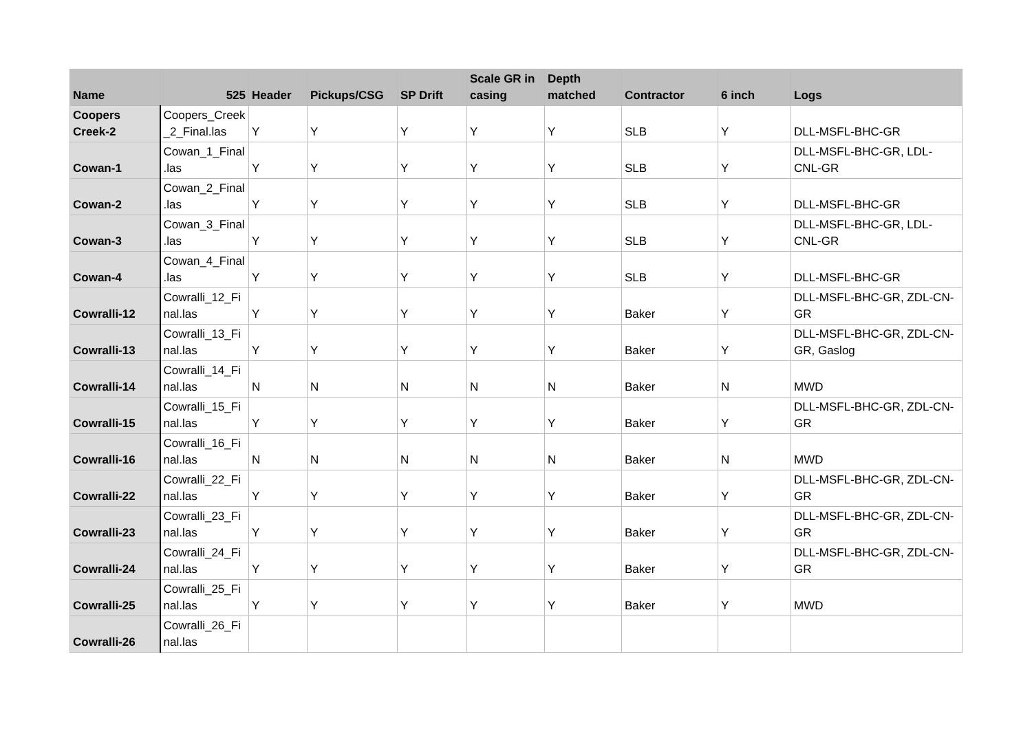| Name | 525 | Header | Pickups/CSG | SP Drift | Scale GR in casing | Depth matched | Contractor | 6 inch | Logs |
| --- | --- | --- | --- | --- | --- | --- | --- | --- | --- |
| Coopers Creek-2 | Coopers_Creek _2_Final.las | Y | Y | Y | Y | Y | SLB | Y | DLL-MSFL-BHC-GR |
| Cowan-1 | Cowan_1_Final .las | Y | Y | Y | Y | Y | SLB | Y | DLL-MSFL-BHC-GR, LDL-CNL-GR |
| Cowan-2 | Cowan_2_Final .las | Y | Y | Y | Y | Y | SLB | Y | DLL-MSFL-BHC-GR |
| Cowan-3 | Cowan_3_Final .las | Y | Y | Y | Y | Y | SLB | Y | DLL-MSFL-BHC-GR, LDL-CNL-GR |
| Cowan-4 | Cowan_4_Final .las | Y | Y | Y | Y | Y | SLB | Y | DLL-MSFL-BHC-GR |
| Cowralli-12 | Cowralli_12_Fi nal.las | Y | Y | Y | Y | Y | Baker | Y | DLL-MSFL-BHC-GR, ZDL-CN-GR |
| Cowralli-13 | Cowralli_13_Fi nal.las | Y | Y | Y | Y | Y | Baker | Y | DLL-MSFL-BHC-GR, ZDL-CN-GR, Gaslog |
| Cowralli-14 | Cowralli_14_Fi nal.las | N | N | N | N | N | Baker | N | MWD |
| Cowralli-15 | Cowralli_15_Fi nal.las | Y | Y | Y | Y | Y | Baker | Y | DLL-MSFL-BHC-GR, ZDL-CN-GR |
| Cowralli-16 | Cowralli_16_Fi nal.las | N | N | N | N | N | Baker | N | MWD |
| Cowralli-22 | Cowralli_22_Fi nal.las | Y | Y | Y | Y | Y | Baker | Y | DLL-MSFL-BHC-GR, ZDL-CN-GR |
| Cowralli-23 | Cowralli_23_Fi nal.las | Y | Y | Y | Y | Y | Baker | Y | DLL-MSFL-BHC-GR, ZDL-CN-GR |
| Cowralli-24 | Cowralli_24_Fi nal.las | Y | Y | Y | Y | Y | Baker | Y | DLL-MSFL-BHC-GR, ZDL-CN-GR |
| Cowralli-25 | Cowralli_25_Fi nal.las | Y | Y | Y | Y | Y | Baker | Y | MWD |
| Cowralli-26 | Cowralli_26_Fi nal.las | | | | | | | | |